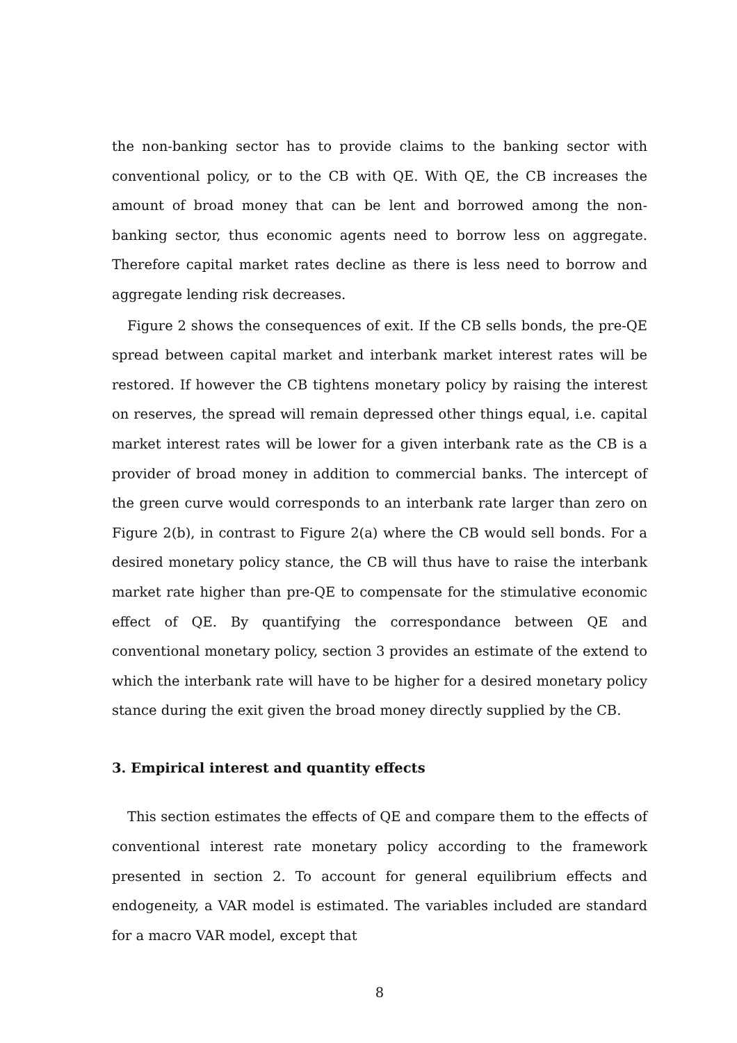the non-banking sector has to provide claims to the banking sector with conventional policy, or to the CB with QE. With QE, the CB increases the amount of broad money that can be lent and borrowed among the non-banking sector, thus economic agents need to borrow less on aggregate. Therefore capital market rates decline as there is less need to borrow and aggregate lending risk decreases.
Figure 2 shows the consequences of exit. If the CB sells bonds, the pre-QE spread between capital market and interbank market interest rates will be restored. If however the CB tightens monetary policy by raising the interest on reserves, the spread will remain depressed other things equal, i.e. capital market interest rates will be lower for a given interbank rate as the CB is a provider of broad money in addition to commercial banks. The intercept of the green curve would corresponds to an interbank rate larger than zero on Figure 2(b), in contrast to Figure 2(a) where the CB would sell bonds. For a desired monetary policy stance, the CB will thus have to raise the interbank market rate higher than pre-QE to compensate for the stimulative economic effect of QE. By quantifying the correspondance between QE and conventional monetary policy, section 3 provides an estimate of the extend to which the interbank rate will have to be higher for a desired monetary policy stance during the exit given the broad money directly supplied by the CB.
3. Empirical interest and quantity effects
This section estimates the effects of QE and compare them to the effects of conventional interest rate monetary policy according to the framework presented in section 2. To account for general equilibrium effects and endogeneity, a VAR model is estimated. The variables included are standard for a macro VAR model, except that
8